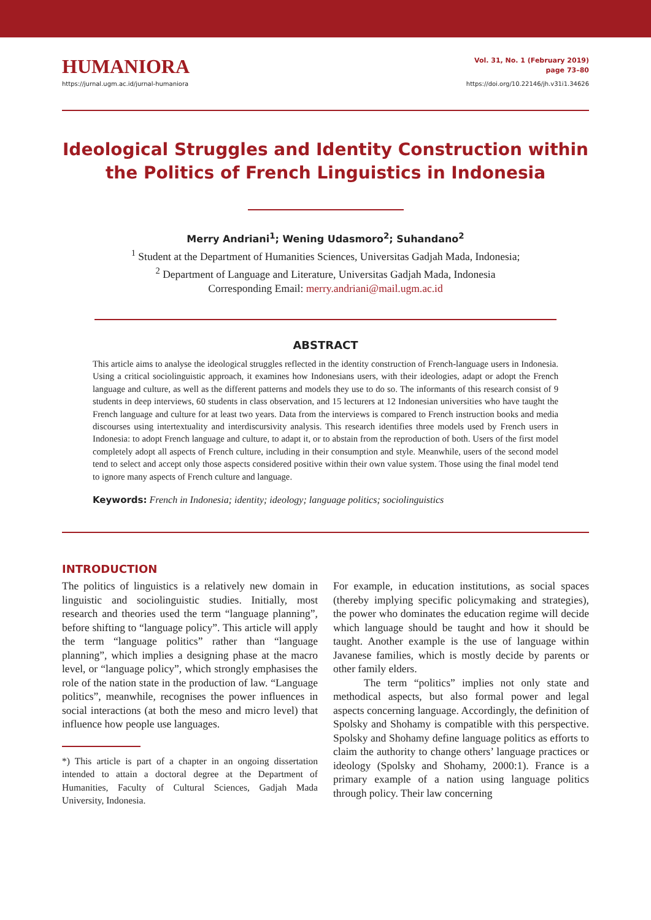HUMANIORA
https://jurnal.ugm.ac.id/jurnal-humaniora
Vol. 31, No. 1 (February 2019)
page 73–80
https://doi.org/10.22146/jh.v31i1.34626
Ideological Struggles and Identity Construction within the Politics of French Linguistics in Indonesia
Merry Andriani<sup>1</sup>; Wening Udasmoro<sup>2</sup>; Suhandano<sup>2</sup>
<sup>1</sup> Student at the Department of Humanities Sciences, Universitas Gadjah Mada, Indonesia;
<sup>2</sup> Department of Language and Literature, Universitas Gadjah Mada, Indonesia
Corresponding Email: merry.andriani@mail.ugm.ac.id
ABSTRACT
This article aims to analyse the ideological struggles reflected in the identity construction of French-language users in Indonesia. Using a critical sociolinguistic approach, it examines how Indonesians users, with their ideologies, adapt or adopt the French language and culture, as well as the different patterns and models they use to do so. The informants of this research consist of 9 students in deep interviews, 60 students in class observation, and 15 lecturers at 12 Indonesian universities who have taught the French language and culture for at least two years. Data from the interviews is compared to French instruction books and media discourses using intertextuality and interdiscursivity analysis. This research identifies three models used by French users in Indonesia: to adopt French language and culture, to adapt it, or to abstain from the reproduction of both. Users of the first model completely adopt all aspects of French culture, including in their consumption and style. Meanwhile, users of the second model tend to select and accept only those aspects considered positive within their own value system. Those using the final model tend to ignore many aspects of French culture and language.
Keywords: French in Indonesia; identity; ideology; language politics; sociolinguistics
INTRODUCTION
The politics of linguistics is a relatively new domain in linguistic and sociolinguistic studies. Initially, most research and theories used the term “language planning”, before shifting to “language policy”. This article will apply the term “language politics” rather than “language planning”, which implies a designing phase at the macro level, or “language policy”, which strongly emphasises the role of the nation state in the production of law. “Language politics”, meanwhile, recognises the power influences in social interactions (at both the meso and micro level) that influence how people use languages.
*) This article is part of a chapter in an ongoing dissertation intended to attain a doctoral degree at the Department of Humanities, Faculty of Cultural Sciences, Gadjah Mada University, Indonesia.
For example, in education institutions, as social spaces (thereby implying specific policymaking and strategies), the power who dominates the education regime will decide which language should be taught and how it should be taught. Another example is the use of language within Javanese families, which is mostly decide by parents or other family elders.
The term “politics” implies not only state and methodical aspects, but also formal power and legal aspects concerning language. Accordingly, the definition of Spolsky and Shohamy is compatible with this perspective. Spolsky and Shohamy define language politics as efforts to claim the authority to change others’ language practices or ideology (Spolsky and Shohamy, 2000:1). France is a primary example of a nation using language politics through policy. Their law concerning